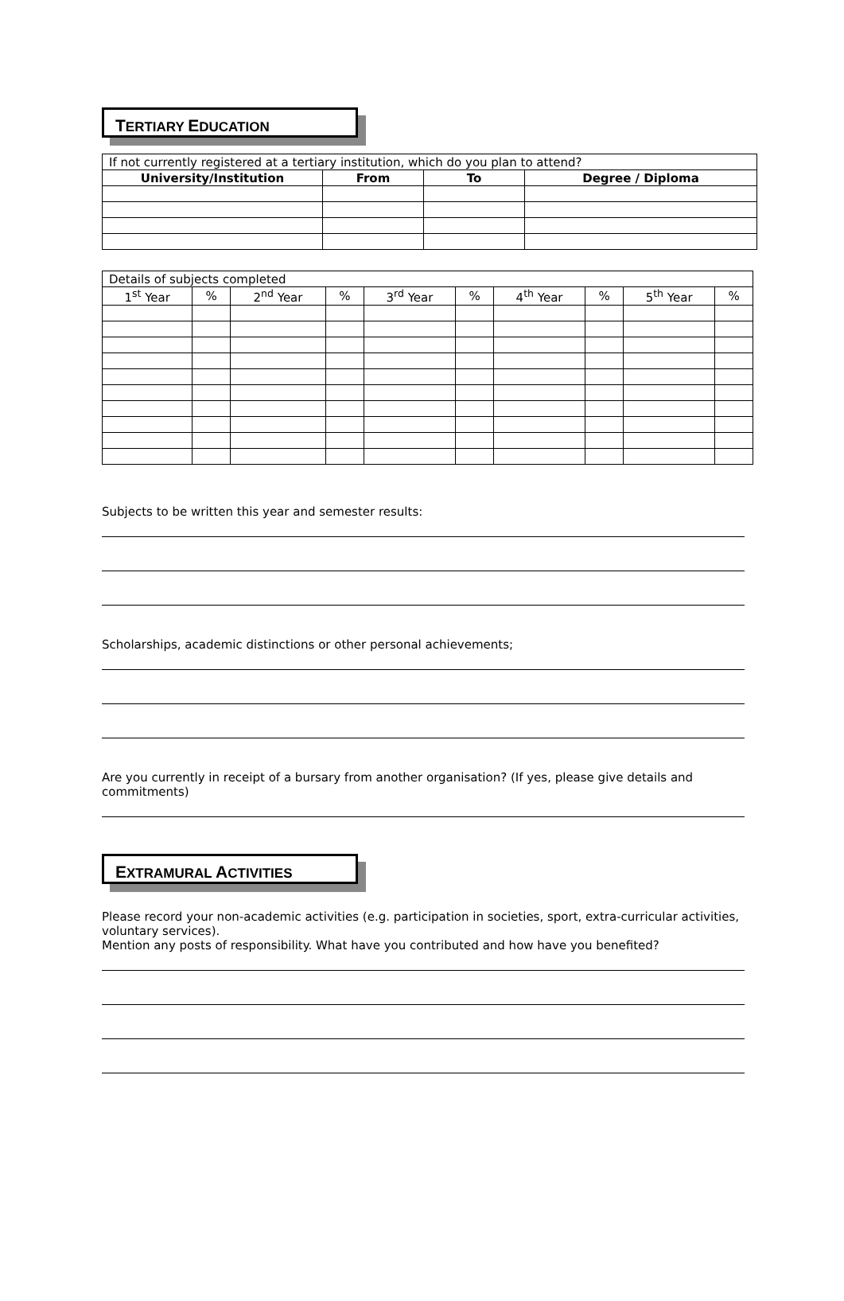TERTIARY EDUCATION
| If not currently registered at a tertiary institution, which do you plan to attend? | | | |
| University/Institution | From | To | Degree / Diploma |
| Details of subjects completed | | | | | | | | | |
| 1<sup>st</sup> Year | % | 2<sup>nd</sup> Year | % | 3<sup>rd</sup> Year | % | 4<sup>th</sup> Year | % | 5<sup>th</sup> Year | % |
Subjects to be written this year and semester results:
Scholarships, academic distinctions or other personal achievements;
Are you currently in receipt of a bursary from another organisation? (If yes, please give details and commitments)
EXTRAMURAL ACTIVITIES
Please record your non-academic activities (e.g. participation in societies, sport, extra-curricular activities, voluntary services).
Mention any posts of responsibility. What have you contributed and how have you benefited?